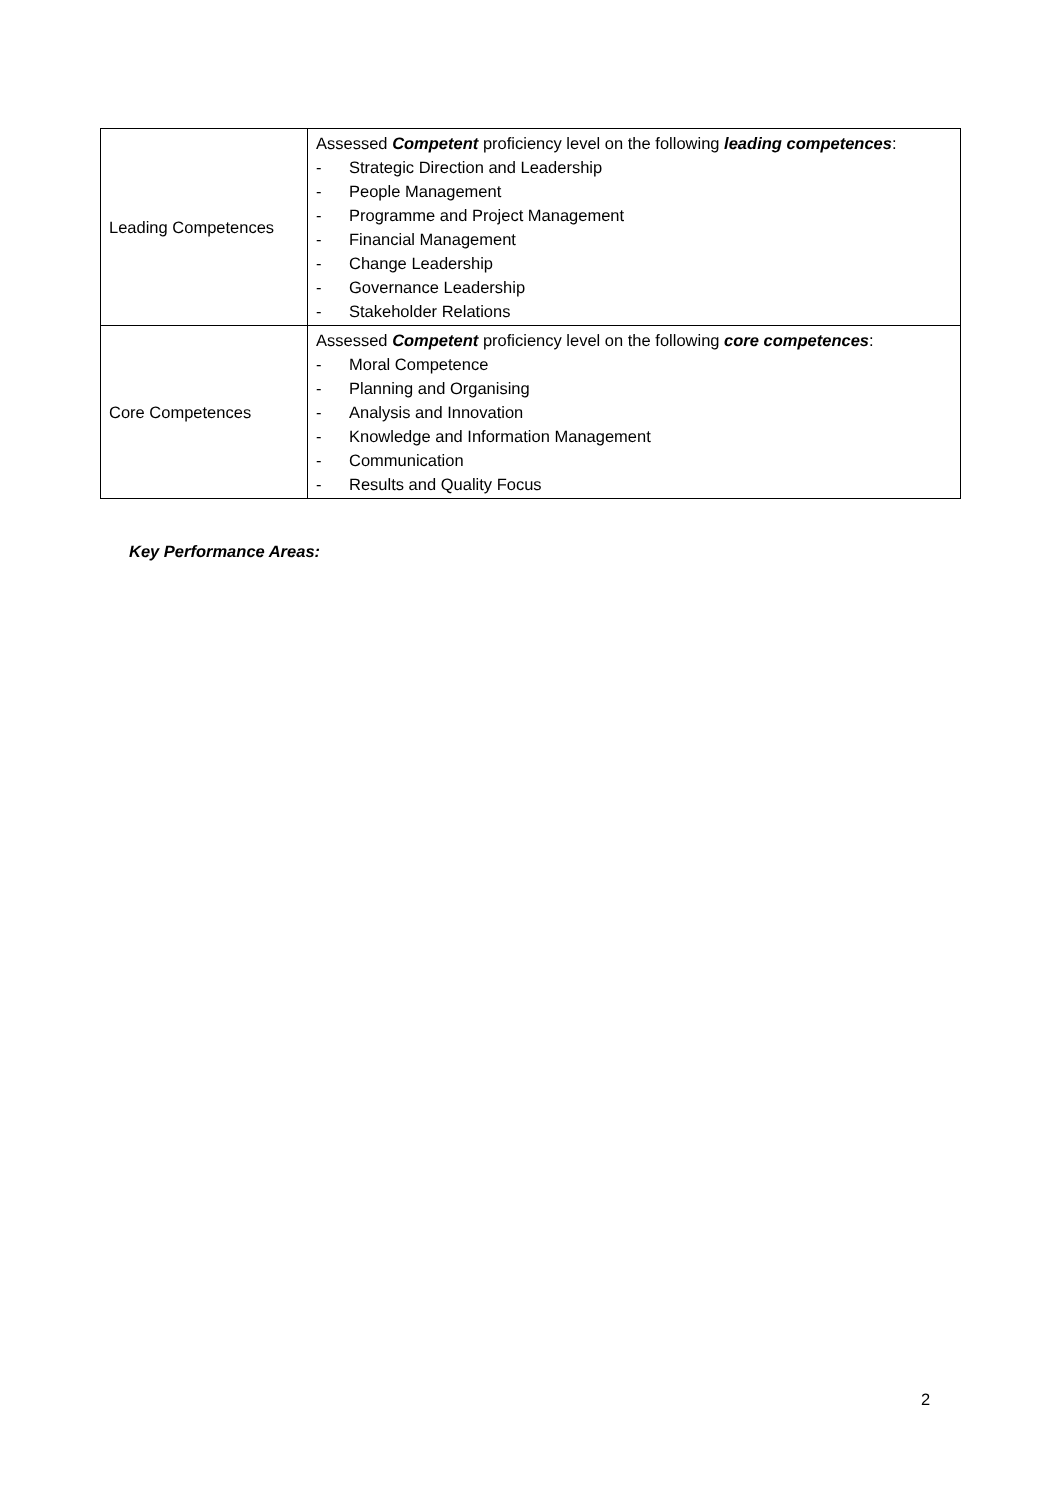| Leading Competences | Assessed Competent proficiency level on the following leading competences : - Strategic Direction and Leadership - People Management - Programme and Project Management - Financial Management - Change Leadership - Governance Leadership - Stakeholder Relations |
| Core Competences | Assessed Competent proficiency level on the following core competences : - Moral Competence - Planning and Organising - Analysis and Innovation - Knowledge and Information Management - Communication - Results and Quality Focus |
Key Performance Areas:
2